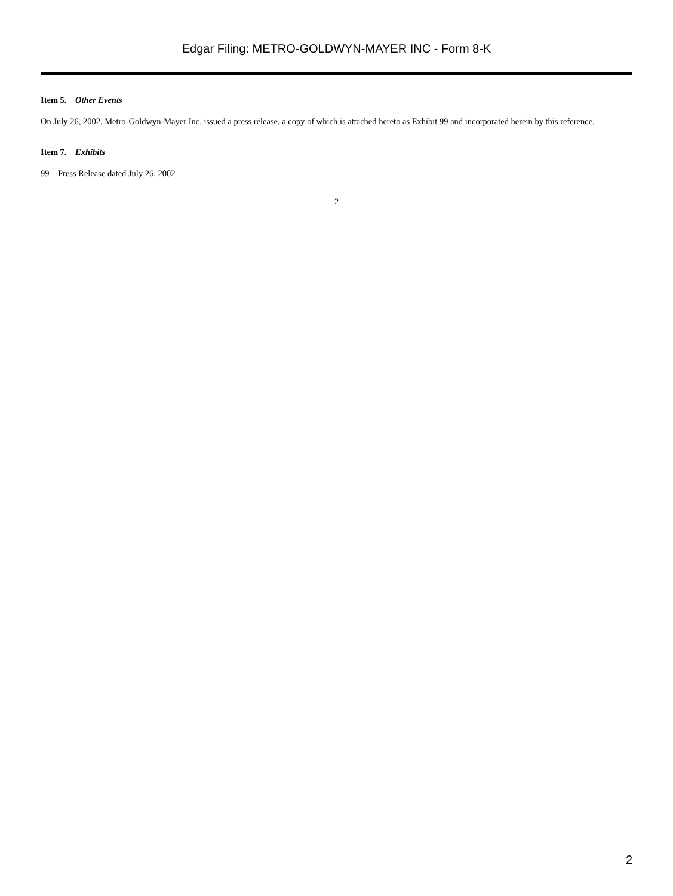Edgar Filing: METRO-GOLDWYN-MAYER INC - Form 8-K
Item 5. Other Events
On July 26, 2002, Metro-Goldwyn-Mayer Inc. issued a press release, a copy of which is attached hereto as Exhibit 99 and incorporated herein by this reference.
Item 7. Exhibits
99 Press Release dated July 26, 2002
2
2